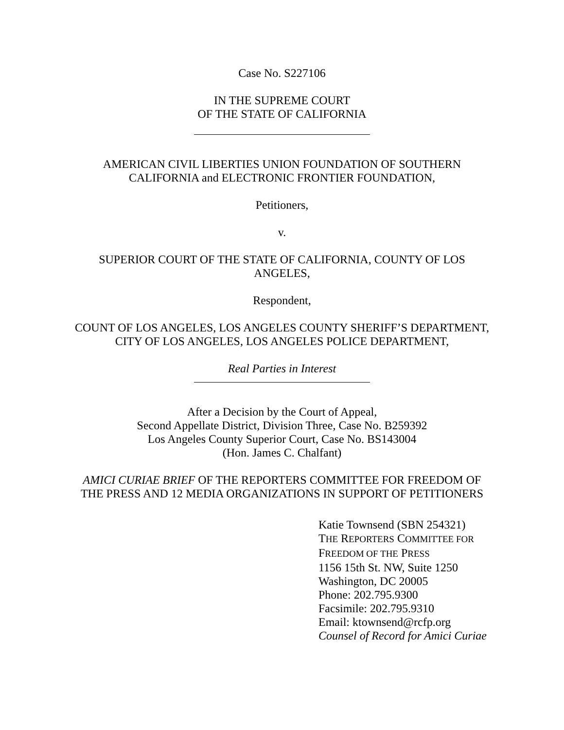Case No. S227106
IN THE SUPREME COURT
OF THE STATE OF CALIFORNIA
AMERICAN CIVIL LIBERTIES UNION FOUNDATION OF SOUTHERN
CALIFORNIA and ELECTRONIC FRONTIER FOUNDATION,
Petitioners,
v.
SUPERIOR COURT OF THE STATE OF CALIFORNIA, COUNTY OF LOS
ANGELES,
Respondent,
COUNT OF LOS ANGELES, LOS ANGELES COUNTY SHERIFF’S DEPARTMENT,
CITY OF LOS ANGELES, LOS ANGELES POLICE DEPARTMENT,
Real Parties in Interest
After a Decision by the Court of Appeal,
Second Appellate District, Division Three, Case No. B259392
Los Angeles County Superior Court, Case No. BS143004
(Hon. James C. Chalfant)
AMICI CURIAE BRIEF OF THE REPORTERS COMMITTEE FOR FREEDOM OF
THE PRESS AND 12 MEDIA ORGANIZATIONS IN SUPPORT OF PETITIONERS
Katie Townsend (SBN 254321)
THE REPORTERS COMMITTEE FOR
FREEDOM OF THE PRESS
1156 15th St. NW, Suite 1250
Washington, DC 20005
Phone: 202.795.9300
Facsimile: 202.795.9310
Email: ktownsend@rcfp.org
Counsel of Record for Amici Curiae